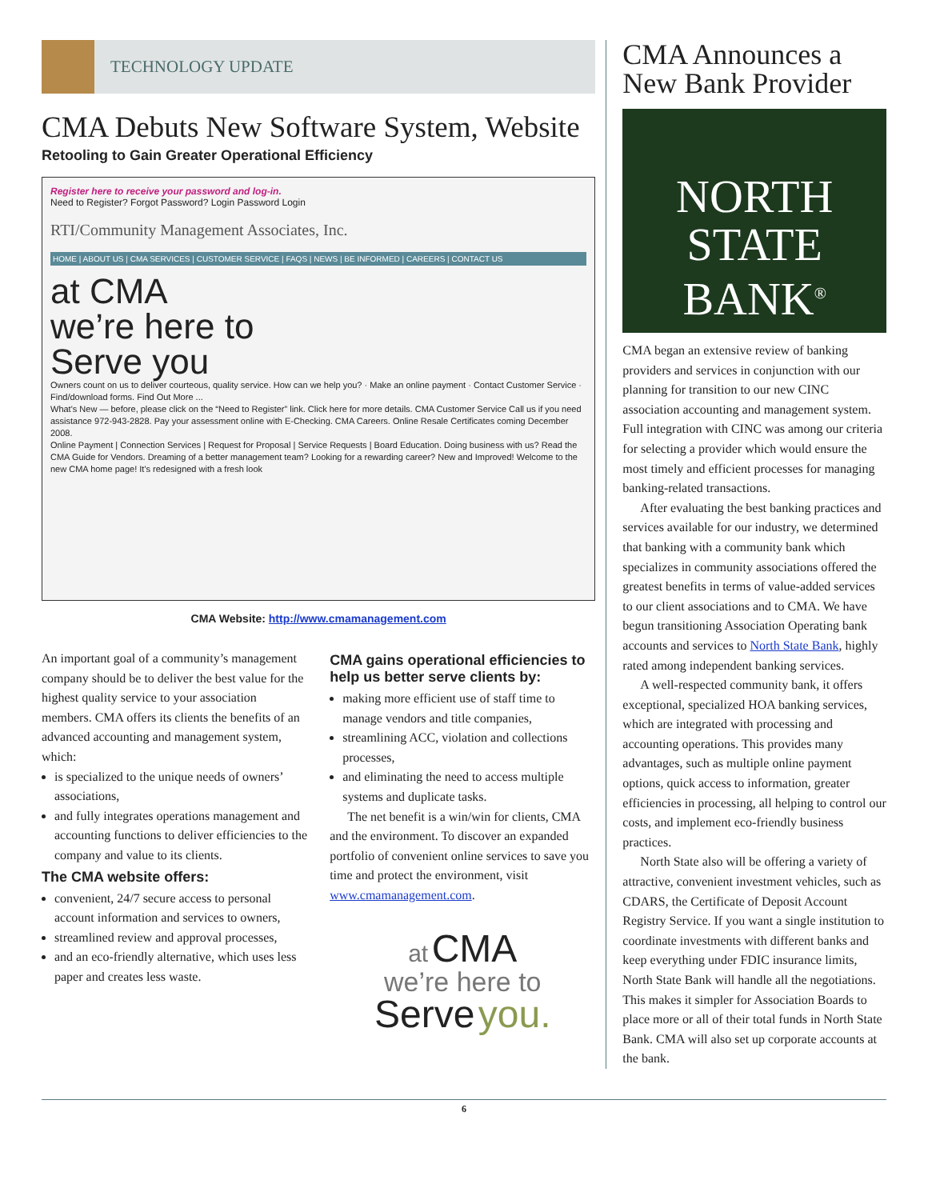TECHNOLOGY UPDATE
CMA Debuts New Software System, Website
Retooling to Gain Greater Operational Efficiency
Register here to receive your password and log-in.
Need to Register? Forgot Password? Login Password Login
RTI/Community Management Associates, Inc.
HOME | ABOUT US | CMA SERVICES | CUSTOMER SERVICE | FAQS | NEWS | BE INFORMED | CAREERS | CONTACT US
at CMA
we’re here to
Serve you
Owners count on us to deliver courteous, quality service. How can we help you? · Make an online payment · Contact Customer Service · Find/download forms. Find Out More ...
What's New — before, please click on the “Need to Register” link. Click here for more details. CMA Customer Service Call us if you need assistance 972-943-2828. Pay your assessment online with E-Checking. CMA Careers. Online Resale Certificates coming December 2008.
Online Payment | Connection Services | Request for Proposal | Service Requests | Board Education. Doing business with us? Read the CMA Guide for Vendors. Dreaming of a better management team? Looking for a rewarding career? New and Improved! Welcome to the new CMA home page! It's redesigned with a fresh look
CMA Website: http://www.cmamanagement.com
An important goal of a community’s management company should be to deliver the best value for the highest quality service to your association members. CMA offers its clients the benefits of an advanced accounting and management system, which:
is specialized to the unique needs of owners’ associations,
and fully integrates operations management and accounting functions to deliver efficiencies to the company and value to its clients.
The CMA website offers:
convenient, 24/7 secure access to personal account information and services to owners,
streamlined review and approval processes,
and an eco-friendly alternative, which uses less paper and creates less waste.
CMA gains operational efficiencies to help us better serve clients by:
making more efficient use of staff time to manage vendors and title companies,
streamlining ACC, violation and collections processes,
and eliminating the need to access multiple systems and duplicate tasks.
The net benefit is a win/win for clients, CMA and the environment. To discover an expanded portfolio of convenient online services to save you time and protect the environment, visit www.cmamanagement.com.
at CMA
we’re here to
Serve you.
CMA Announces a New Bank Provider
NORTH
STATE
BANK<sup>®</sup>
CMA began an extensive review of banking providers and services in conjunction with our planning for transition to our new CINC association accounting and management system. Full integration with CINC was among our criteria for selecting a provider which would ensure the most timely and efficient processes for managing banking-related transactions.
After evaluating the best banking practices and services available for our industry, we determined that banking with a community bank which specializes in community associations offered the greatest benefits in terms of value-added services to our client associations and to CMA. We have begun transitioning Association Operating bank accounts and services to North State Bank, highly rated among independent banking services.
A well-respected community bank, it offers exceptional, specialized HOA banking services, which are integrated with processing and accounting operations. This provides many advantages, such as multiple online payment options, quick access to information, greater efficiencies in processing, all helping to control our costs, and implement eco-friendly business practices.
North State also will be offering a variety of attractive, convenient investment vehicles, such as CDARS, the Certificate of Deposit Account Registry Service. If you want a single institution to coordinate investments with different banks and keep everything under FDIC insurance limits, North State Bank will handle all the negotiations. This makes it simpler for Association Boards to place more or all of their total funds in North State Bank. CMA will also set up corporate accounts at the bank.
6